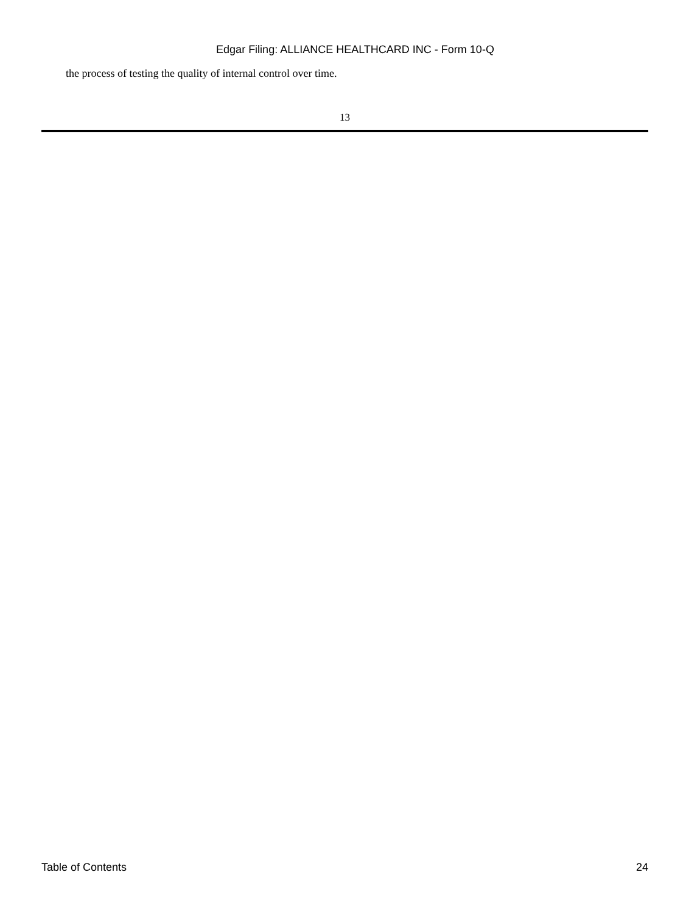Edgar Filing: ALLIANCE HEALTHCARD INC - Form 10-Q
the process of testing the quality of internal control over time.
13
Table of Contents 24